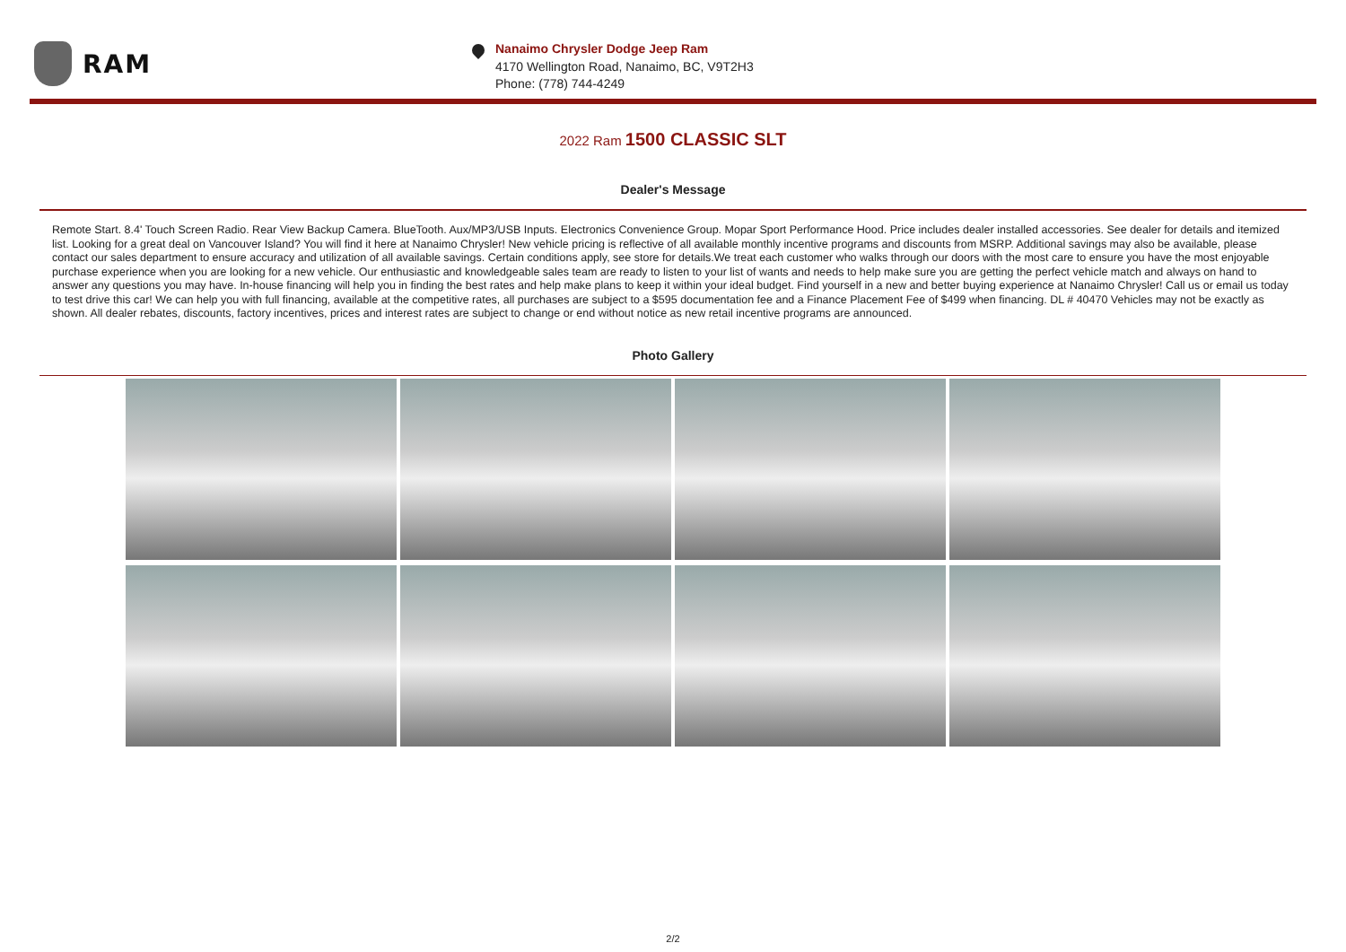RAM
Nanaimo Chrysler Dodge Jeep Ram
4170 Wellington Road, Nanaimo, BC, V9T2H3
Phone: (778) 744-4249
2022 Ram 1500 CLASSIC SLT
Dealer's Message
Remote Start. 8.4' Touch Screen Radio. Rear View Backup Camera. BlueTooth. Aux/MP3/USB Inputs. Electronics Convenience Group. Mopar Sport Performance Hood. Price includes dealer installed accessories. See dealer for details and itemized list. Looking for a great deal on Vancouver Island? You will find it here at Nanaimo Chrysler! New vehicle pricing is reflective of all available monthly incentive programs and discounts from MSRP. Additional savings may also be available, please contact our sales department to ensure accuracy and utilization of all available savings. Certain conditions apply, see store for details.We treat each customer who walks through our doors with the most care to ensure you have the most enjoyable purchase experience when you are looking for a new vehicle. Our enthusiastic and knowledgeable sales team are ready to listen to your list of wants and needs to help make sure you are getting the perfect vehicle match and always on hand to answer any questions you may have. In-house financing will help you in finding the best rates and help make plans to keep it within your ideal budget. Find yourself in a new and better buying experience at Nanaimo Chrysler! Call us or email us today to test drive this car! We can help you with full financing, available at the competitive rates, all purchases are subject to a $595 documentation fee and a Finance Placement Fee of $499 when financing. DL # 40470 Vehicles may not be exactly as shown. All dealer rebates, discounts, factory incentives, prices and interest rates are subject to change or end without notice as new retail incentive programs are announced.
Photo Gallery
2/2